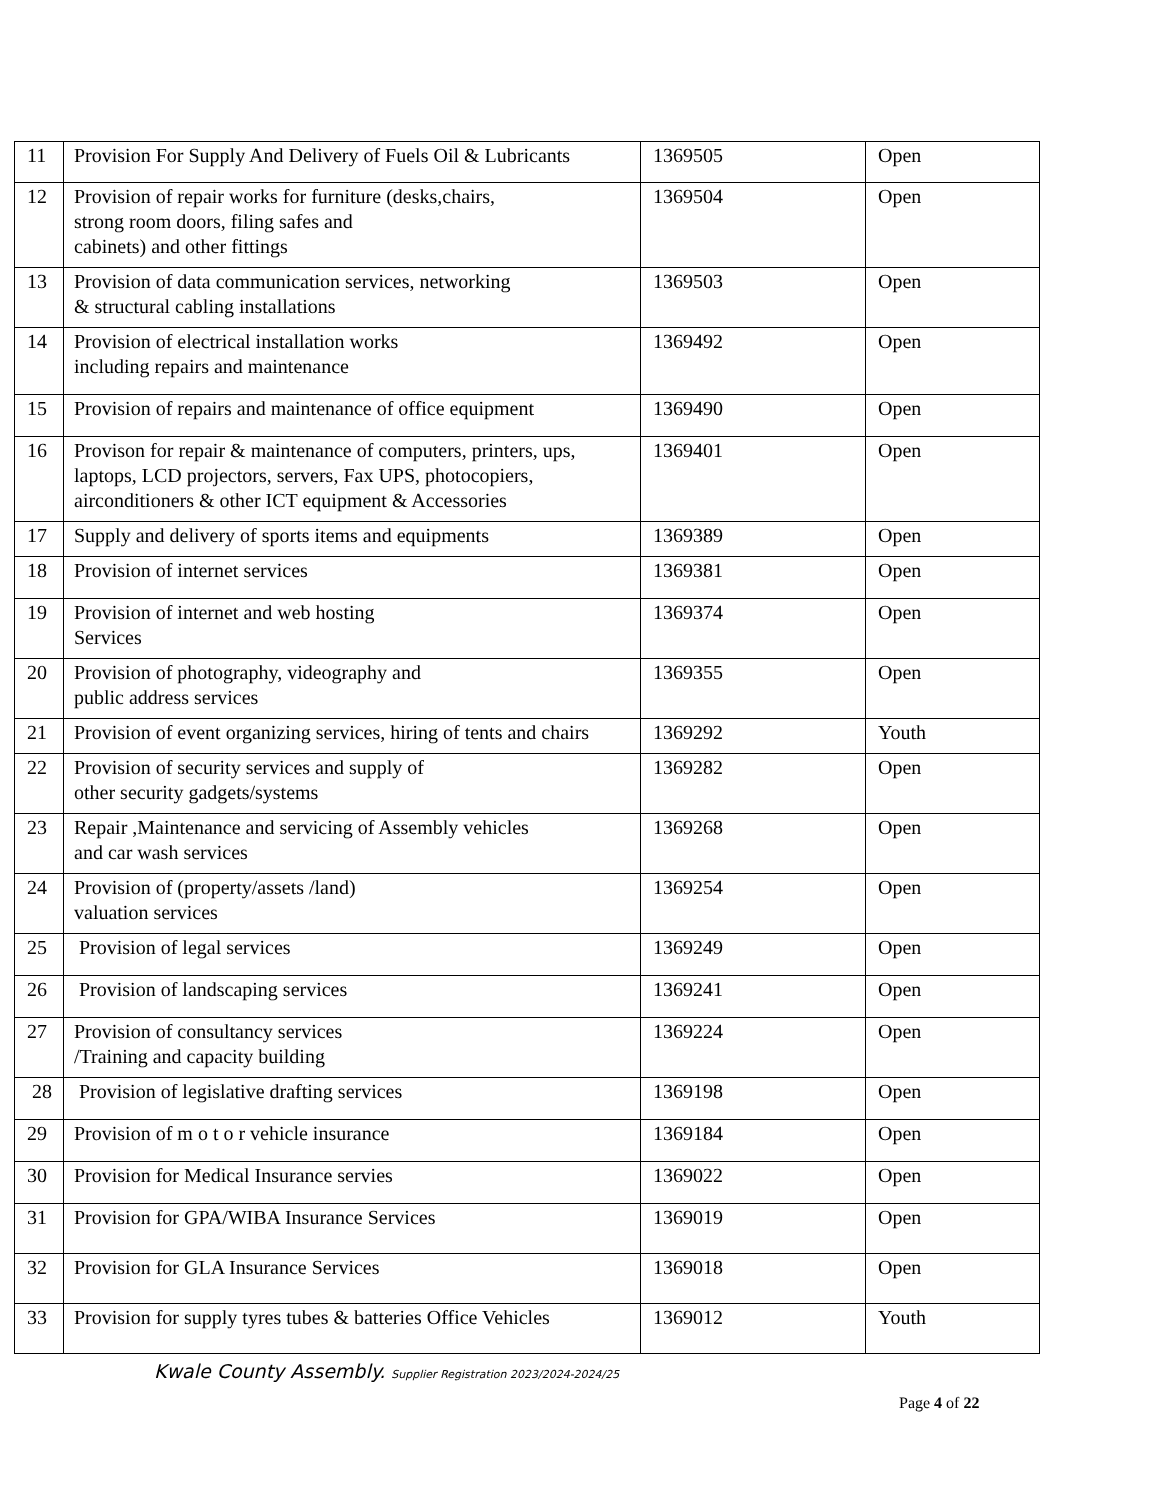| 11 | Provision For Supply And Delivery of Fuels Oil & Lubricants | 1369505 | Open |
| 12 | Provision of repair works for furniture (desks,chairs, strong room doors, filing safes and cabinets) and other fittings | 1369504 | Open |
| 13 | Provision of data communication services, networking & structural cabling installations | 1369503 | Open |
| 14 | Provision of electrical installation works including repairs and maintenance | 1369492 | Open |
| 15 | Provision of repairs and maintenance of office equipment | 1369490 | Open |
| 16 | Provison for repair & maintenance of computers, printers, ups, laptops, LCD projectors, servers, Fax UPS, photocopiers, airconditioners & other ICT equipment & Accessories | 1369401 | Open |
| 17 | Supply and delivery of sports items and equipments | 1369389 | Open |
| 18 | Provision of internet services | 1369381 | Open |
| 19 | Provision of internet and web hosting Services | 1369374 | Open |
| 20 | Provision of photography, videography and public address services | 1369355 | Open |
| 21 | Provision of event organizing services, hiring of tents and chairs | 1369292 | Youth |
| 22 | Provision of security services and supply of other security gadgets/systems | 1369282 | Open |
| 23 | Repair ,Maintenance and servicing of Assembly vehicles and car wash services | 1369268 | Open |
| 24 | Provision of (property/assets /land) valuation services | 1369254 | Open |
| 25 | Provision of legal services | 1369249 | Open |
| 26 | Provision of landscaping services | 1369241 | Open |
| 27 | Provision of consultancy services /Training and capacity building | 1369224 | Open |
| 28 | Provision of legislative drafting services | 1369198 | Open |
| 29 | Provision of m o t o r vehicle insurance | 1369184 | Open |
| 30 | Provision for Medical Insurance servies | 1369022 | Open |
| 31 | Provision for GPA/WIBA Insurance Services | 1369019 | Open |
| 32 | Provision for GLA Insurance Services | 1369018 | Open |
| 33 | Provision for supply tyres tubes & batteries Office Vehicles | 1369012 | Youth |
Kwale County Assembly. Supplier Registration 2023/2024-2024/25
Page 4 of 22